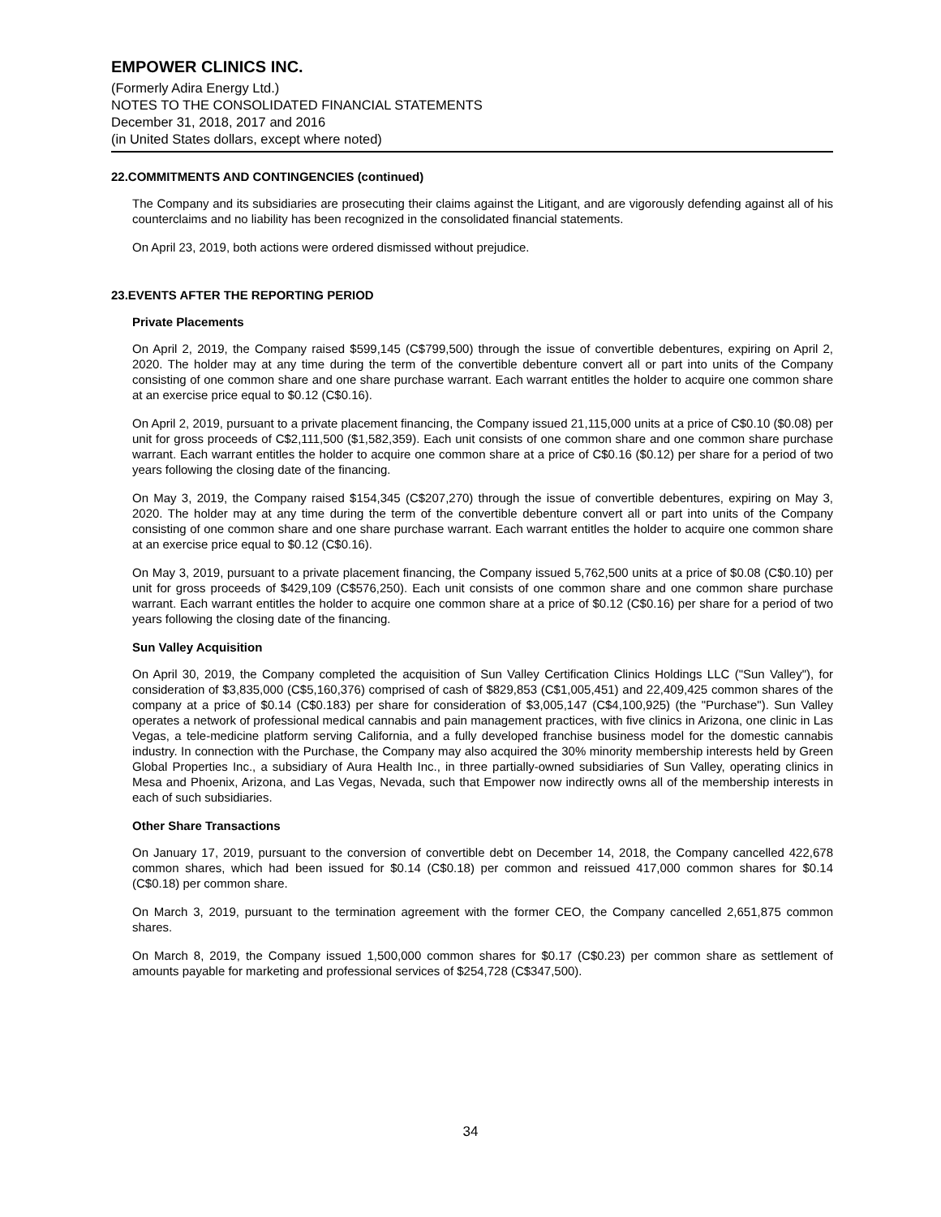EMPOWER CLINICS INC.
(Formerly Adira Energy Ltd.)
NOTES TO THE CONSOLIDATED FINANCIAL STATEMENTS
December 31, 2018, 2017 and 2016
(in United States dollars, except where noted)
22.COMMITMENTS AND CONTINGENCIES (continued)
The Company and its subsidiaries are prosecuting their claims against the Litigant, and are vigorously defending against all of his counterclaims and no liability has been recognized in the consolidated financial statements.
On April 23, 2019, both actions were ordered dismissed without prejudice.
23.EVENTS AFTER THE REPORTING PERIOD
Private Placements
On April 2, 2019, the Company raised $599,145 (C$799,500) through the issue of convertible debentures, expiring on April 2, 2020. The holder may at any time during the term of the convertible debenture convert all or part into units of the Company consisting of one common share and one share purchase warrant. Each warrant entitles the holder to acquire one common share at an exercise price equal to $0.12 (C$0.16).
On April 2, 2019, pursuant to a private placement financing, the Company issued 21,115,000 units at a price of C$0.10 ($0.08) per unit for gross proceeds of C$2,111,500 ($1,582,359). Each unit consists of one common share and one common share purchase warrant. Each warrant entitles the holder to acquire one common share at a price of C$0.16 ($0.12) per share for a period of two years following the closing date of the financing.
On May 3, 2019, the Company raised $154,345 (C$207,270) through the issue of convertible debentures, expiring on May 3, 2020. The holder may at any time during the term of the convertible debenture convert all or part into units of the Company consisting of one common share and one share purchase warrant. Each warrant entitles the holder to acquire one common share at an exercise price equal to $0.12 (C$0.16).
On May 3, 2019, pursuant to a private placement financing, the Company issued 5,762,500 units at a price of $0.08 (C$0.10) per unit for gross proceeds of $429,109 (C$576,250). Each unit consists of one common share and one common share purchase warrant. Each warrant entitles the holder to acquire one common share at a price of $0.12 (C$0.16) per share for a period of two years following the closing date of the financing.
Sun Valley Acquisition
On April 30, 2019, the Company completed the acquisition of Sun Valley Certification Clinics Holdings LLC ("Sun Valley"), for consideration of $3,835,000 (C$5,160,376) comprised of cash of $829,853 (C$1,005,451) and 22,409,425 common shares of the company at a price of $0.14 (C$0.183) per share for consideration of $3,005,147 (C$4,100,925) (the "Purchase"). Sun Valley operates a network of professional medical cannabis and pain management practices, with five clinics in Arizona, one clinic in Las Vegas, a tele-medicine platform serving California, and a fully developed franchise business model for the domestic cannabis industry. In connection with the Purchase, the Company may also acquired the 30% minority membership interests held by Green Global Properties Inc., a subsidiary of Aura Health Inc., in three partially-owned subsidiaries of Sun Valley, operating clinics in Mesa and Phoenix, Arizona, and Las Vegas, Nevada, such that Empower now indirectly owns all of the membership interests in each of such subsidiaries.
Other Share Transactions
On January 17, 2019, pursuant to the conversion of convertible debt on December 14, 2018, the Company cancelled 422,678 common shares, which had been issued for $0.14 (C$0.18) per common and reissued 417,000 common shares for $0.14 (C$0.18) per common share.
On March 3, 2019, pursuant to the termination agreement with the former CEO, the Company cancelled 2,651,875 common shares.
On March 8, 2019, the Company issued 1,500,000 common shares for $0.17 (C$0.23) per common share as settlement of amounts payable for marketing and professional services of $254,728 (C$347,500).
34